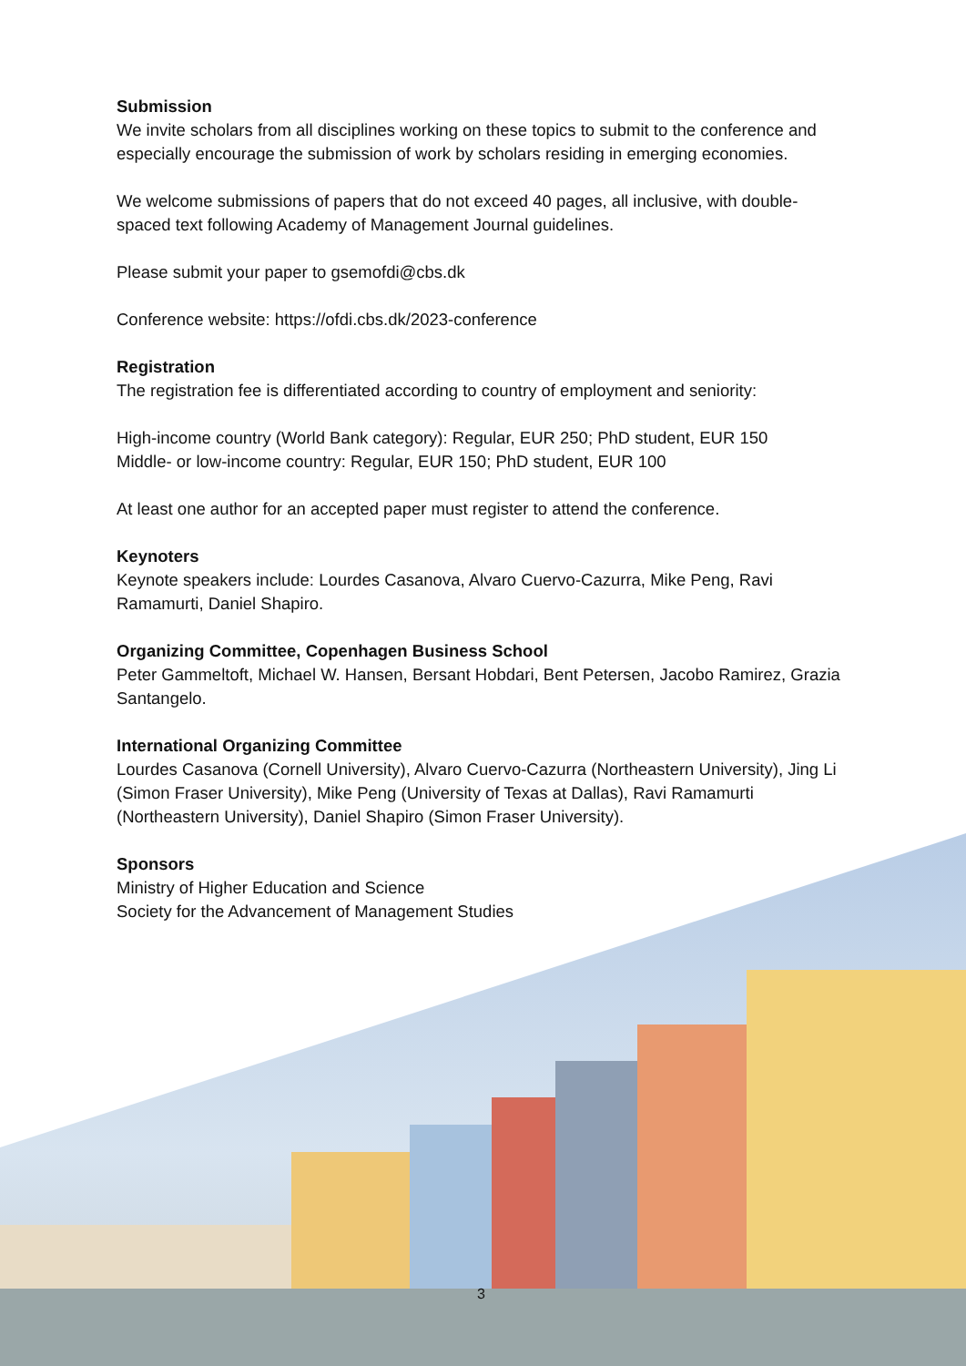Submission
We invite scholars from all disciplines working on these topics to submit to the conference and especially encourage the submission of work by scholars residing in emerging economies.
We welcome submissions of papers that do not exceed 40 pages, all inclusive, with double-spaced text following Academy of Management Journal guidelines.
Please submit your paper to gsemofdi@cbs.dk
Conference website: https://ofdi.cbs.dk/2023-conference
Registration
The registration fee is differentiated according to country of employment and seniority:
High-income country (World Bank category): Regular, EUR 250; PhD student, EUR 150
Middle- or low-income country: Regular, EUR 150; PhD student, EUR 100
At least one author for an accepted paper must register to attend the conference.
Keynoters
Keynote speakers include: Lourdes Casanova, Alvaro Cuervo-Cazurra, Mike Peng, Ravi Ramamurti, Daniel Shapiro.
Organizing Committee, Copenhagen Business School
Peter Gammeltoft, Michael W. Hansen, Bersant Hobdari, Bent Petersen, Jacobo Ramirez, Grazia Santangelo.
International Organizing Committee
Lourdes Casanova (Cornell University), Alvaro Cuervo-Cazurra (Northeastern University), Jing Li (Simon Fraser University), Mike Peng (University of Texas at Dallas), Ravi Ramamurti (Northeastern University), Daniel Shapiro (Simon Fraser University).
Sponsors
Ministry of Higher Education and Science
Society for the Advancement of Management Studies
3